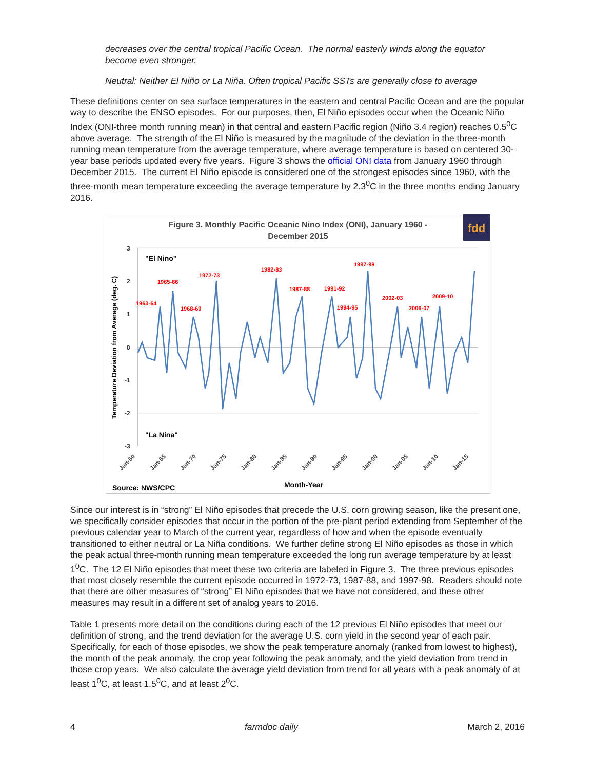decreases over the central tropical Pacific Ocean. The normal easterly winds along the equator become even stronger.
Neutral: Neither El Niño or La Niña. Often tropical Pacific SSTs are generally close to average
These definitions center on sea surface temperatures in the eastern and central Pacific Ocean and are the popular way to describe the ENSO episodes. For our purposes, then, El Niño episodes occur when the Oceanic Niño Index (ONI-three month running mean) in that central and eastern Pacific region (Niño 3.4 region) reaches 0.5<sup>0</sup>C above average. The strength of the El Niño is measured by the magnitude of the deviation in the three-month running mean temperature from the average temperature, where average temperature is based on centered 30-year base periods updated every five years. Figure 3 shows the official ONI data from January 1960 through December 2015. The current El Niño episode is considered one of the strongest episodes since 1960, with the three-month mean temperature exceeding the average temperature by 2.3<sup>0</sup>C in the three months ending January 2016.
Figure 3. Monthly Pacific Oceanic Nino Index (ONI), January 1960 -
December 2015
fdd
3
2
1
0
-1
-2
-3
Temperature Deviation from Average (deg. C)
"El Nino"
"La Nina"
1963-64
1965-66
1968-69
1972-73
1982-83
1987-88
1991-92
1994-95
1997-98
2002-03
2006-07
2009-10
Jan-60
Jan-65
Jan-70
Jan-75
Jan-80
Jan-85
Jan-90
Jan-95
Jan-00
Jan-05
Jan-10
Jan-15
Source: NWS/CPC
Month-Year
Since our interest is in “strong” El Niño episodes that precede the U.S. corn growing season, like the present one, we specifically consider episodes that occur in the portion of the pre-plant period extending from September of the previous calendar year to March of the current year, regardless of how and when the episode eventually transitioned to either neutral or La Niña conditions. We further define strong El Niño episodes as those in which the peak actual three-month running mean temperature exceeded the long run average temperature by at least 1<sup>0</sup>C. The 12 El Niño episodes that meet these two criteria are labeled in Figure 3. The three previous episodes that most closely resemble the current episode occurred in 1972-73, 1987-88, and 1997-98. Readers should note that there are other measures of “strong” El Niño episodes that we have not considered, and these other measures may result in a different set of analog years to 2016.
Table 1 presents more detail on the conditions during each of the 12 previous El Niño episodes that meet our definition of strong, and the trend deviation for the average U.S. corn yield in the second year of each pair. Specifically, for each of those episodes, we show the peak temperature anomaly (ranked from lowest to highest), the month of the peak anomaly, the crop year following the peak anomaly, and the yield deviation from trend in those crop years. We also calculate the average yield deviation from trend for all years with a peak anomaly of at least 1<sup>0</sup>C, at least 1.5<sup>0</sup>C, and at least 2<sup>0</sup>C.
4 farmdoc daily March 2, 2016